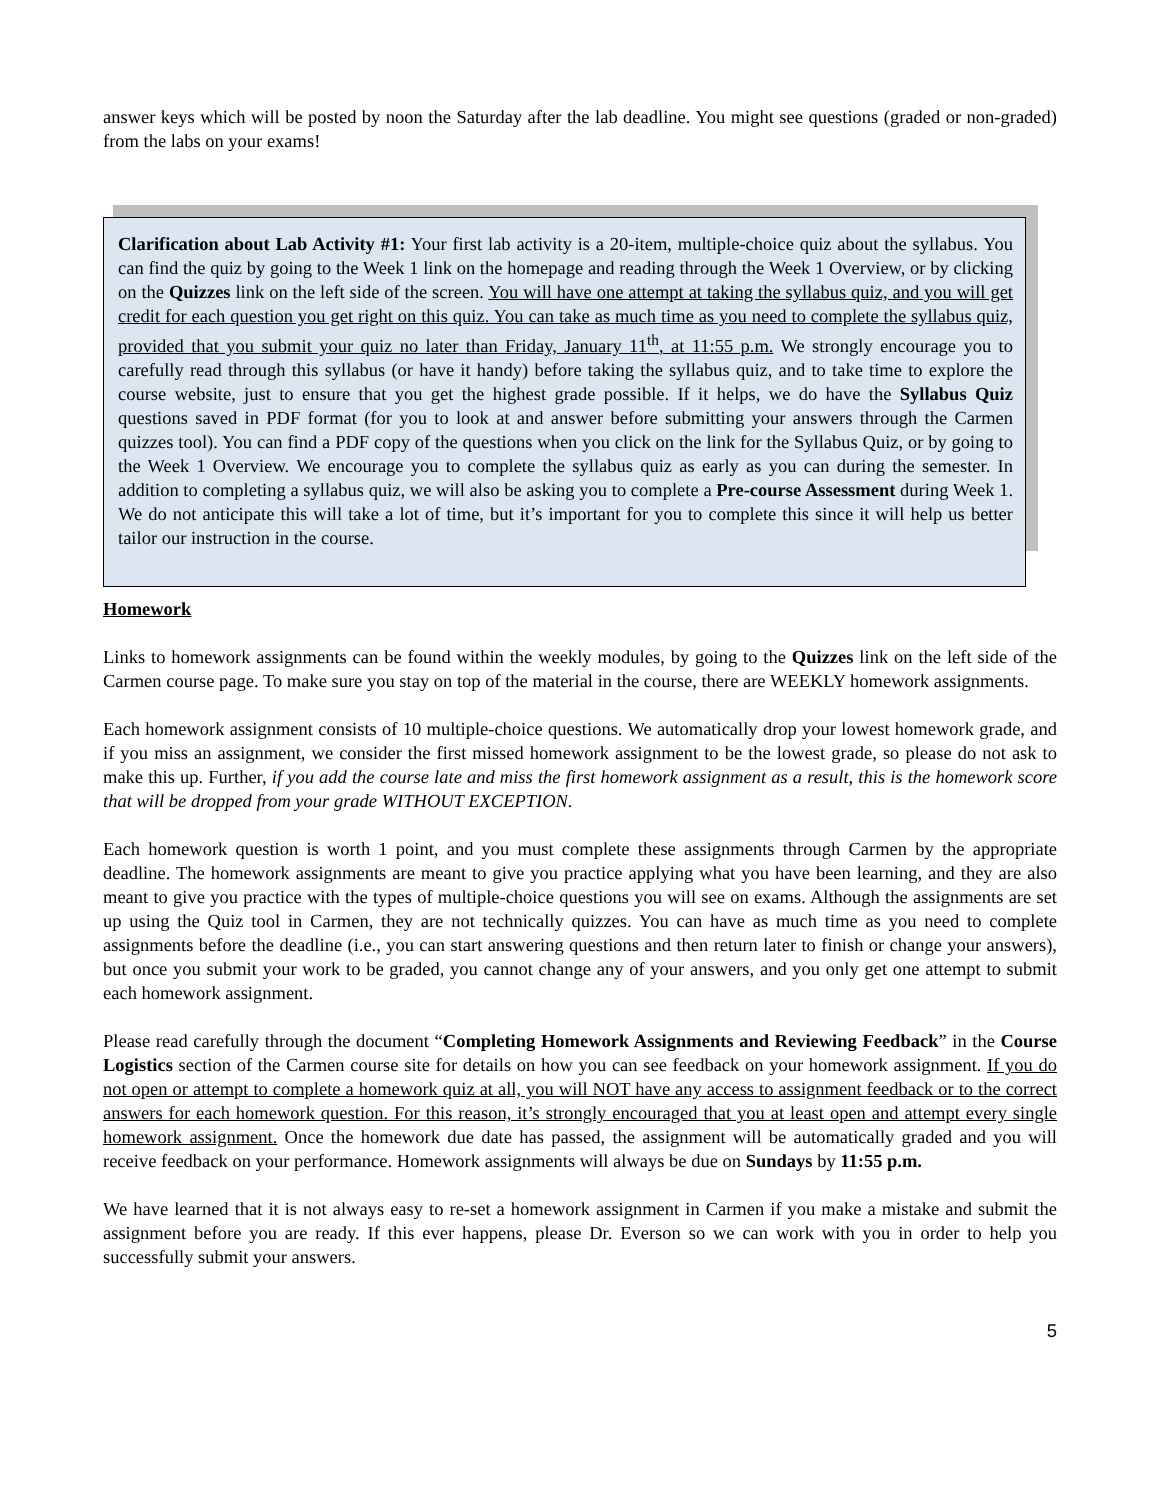answer keys which will be posted by noon the Saturday after the lab deadline. You might see questions (graded or non-graded) from the labs on your exams!
Clarification about Lab Activity #1: Your first lab activity is a 20-item, multiple-choice quiz about the syllabus. You can find the quiz by going to the Week 1 link on the homepage and reading through the Week 1 Overview, or by clicking on the Quizzes link on the left side of the screen. You will have one attempt at taking the syllabus quiz, and you will get credit for each question you get right on this quiz. You can take as much time as you need to complete the syllabus quiz, provided that you submit your quiz no later than Friday, January 11<sup>th</sup>, at 11:55 p.m. We strongly encourage you to carefully read through this syllabus (or have it handy) before taking the syllabus quiz, and to take time to explore the course website, just to ensure that you get the highest grade possible. If it helps, we do have the Syllabus Quiz questions saved in PDF format (for you to look at and answer before submitting your answers through the Carmen quizzes tool). You can find a PDF copy of the questions when you click on the link for the Syllabus Quiz, or by going to the Week 1 Overview. We encourage you to complete the syllabus quiz as early as you can during the semester. In addition to completing a syllabus quiz, we will also be asking you to complete a Pre-course Assessment during Week 1. We do not anticipate this will take a lot of time, but it’s important for you to complete this since it will help us better tailor our instruction in the course.
Homework
Links to homework assignments can be found within the weekly modules, by going to the Quizzes link on the left side of the Carmen course page. To make sure you stay on top of the material in the course, there are WEEKLY homework assignments.
Each homework assignment consists of 10 multiple-choice questions. We automatically drop your lowest homework grade, and if you miss an assignment, we consider the first missed homework assignment to be the lowest grade, so please do not ask to make this up. Further, if you add the course late and miss the first homework assignment as a result, this is the homework score that will be dropped from your grade WITHOUT EXCEPTION.
Each homework question is worth 1 point, and you must complete these assignments through Carmen by the appropriate deadline. The homework assignments are meant to give you practice applying what you have been learning, and they are also meant to give you practice with the types of multiple-choice questions you will see on exams. Although the assignments are set up using the Quiz tool in Carmen, they are not technically quizzes. You can have as much time as you need to complete assignments before the deadline (i.e., you can start answering questions and then return later to finish or change your answers), but once you submit your work to be graded, you cannot change any of your answers, and you only get one attempt to submit each homework assignment.
Please read carefully through the document “Completing Homework Assignments and Reviewing Feedback” in the Course Logistics section of the Carmen course site for details on how you can see feedback on your homework assignment. If you do not open or attempt to complete a homework quiz at all, you will NOT have any access to assignment feedback or to the correct answers for each homework question. For this reason, it’s strongly encouraged that you at least open and attempt every single homework assignment. Once the homework due date has passed, the assignment will be automatically graded and you will receive feedback on your performance. Homework assignments will always be due on Sundays by 11:55 p.m.
We have learned that it is not always easy to re-set a homework assignment in Carmen if you make a mistake and submit the assignment before you are ready. If this ever happens, please Dr. Everson so we can work with you in order to help you successfully submit your answers.
5